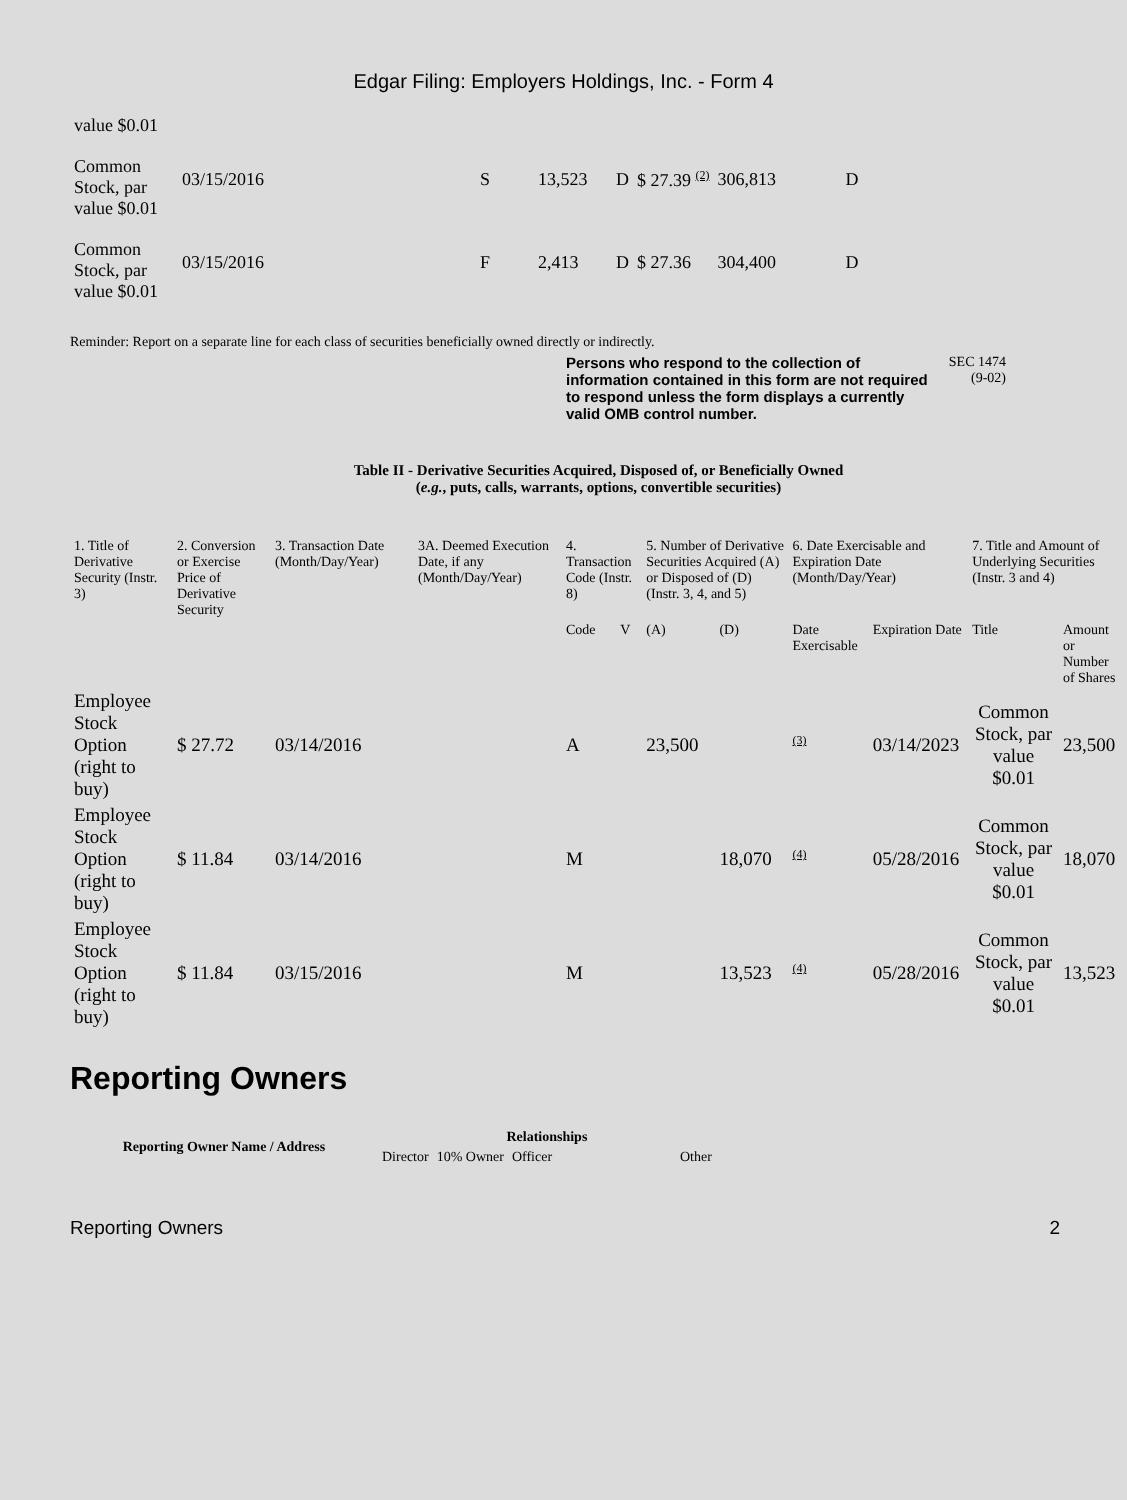Edgar Filing: Employers Holdings, Inc. - Form 4
| value $0.01 | | | | | | | |
| Common Stock, par value $0.01 | 03/15/2016 | S | 13,523 | D | $ 27.39 (2) | 306,813 | D |
| Common Stock, par value $0.01 | 03/15/2016 | F | 2,413 | D | $ 27.36 | 304,400 | D |
Reminder: Report on a separate line for each class of securities beneficially owned directly or indirectly.
Persons who respond to the collection of information contained in this form are not required to respond unless the form displays a currently valid OMB control number.
SEC 1474 (9-02)
Table II - Derivative Securities Acquired, Disposed of, or Beneficially Owned
(e.g., puts, calls, warrants, options, convertible securities)
| 1. Title of Derivative Security (Instr. 3) | 2. Conversion or Exercise Price of Derivative Security | 3. Transaction Date (Month/Day/Year) | 3A. Deemed Execution Date, if any (Month/Day/Year) | 4. Transaction Code (Instr. 8) | | 5. Number of Derivative Securities Acquired (A) or Disposed of (D) (Instr. 3, 4, and 5) | | 6. Date Exercisable and Expiration Date (Month/Day/Year) | | 7. Title and Amount of Underlying Securities (Instr. 3 and 4) | |
| --- | --- | --- | --- | --- | --- | --- | --- | --- | --- | --- | --- |
| | | | | Code | V | (A) | (D) | Date Exercisable | Expiration Date | Title | Amount or Number of Shares |
| Employee Stock Option (right to buy) | $ 27.72 | 03/14/2016 | | A | | 23,500 | | (3) | 03/14/2023 | Common Stock, par value $0.01 | 23,500 |
| Employee Stock Option (right to buy) | $ 11.84 | 03/14/2016 | | M | | | 18,070 | (4) | 05/28/2016 | Common Stock, par value $0.01 | 18,070 |
| Employee Stock Option (right to buy) | $ 11.84 | 03/15/2016 | | M | | | 13,523 | (4) | 05/28/2016 | Common Stock, par value $0.01 | 13,523 |
Reporting Owners
| Reporting Owner Name / Address | Relationships | | | |
| --- | --- | --- | --- | --- |
| | Director | 10% Owner | Officer | Other |
Reporting Owners 2